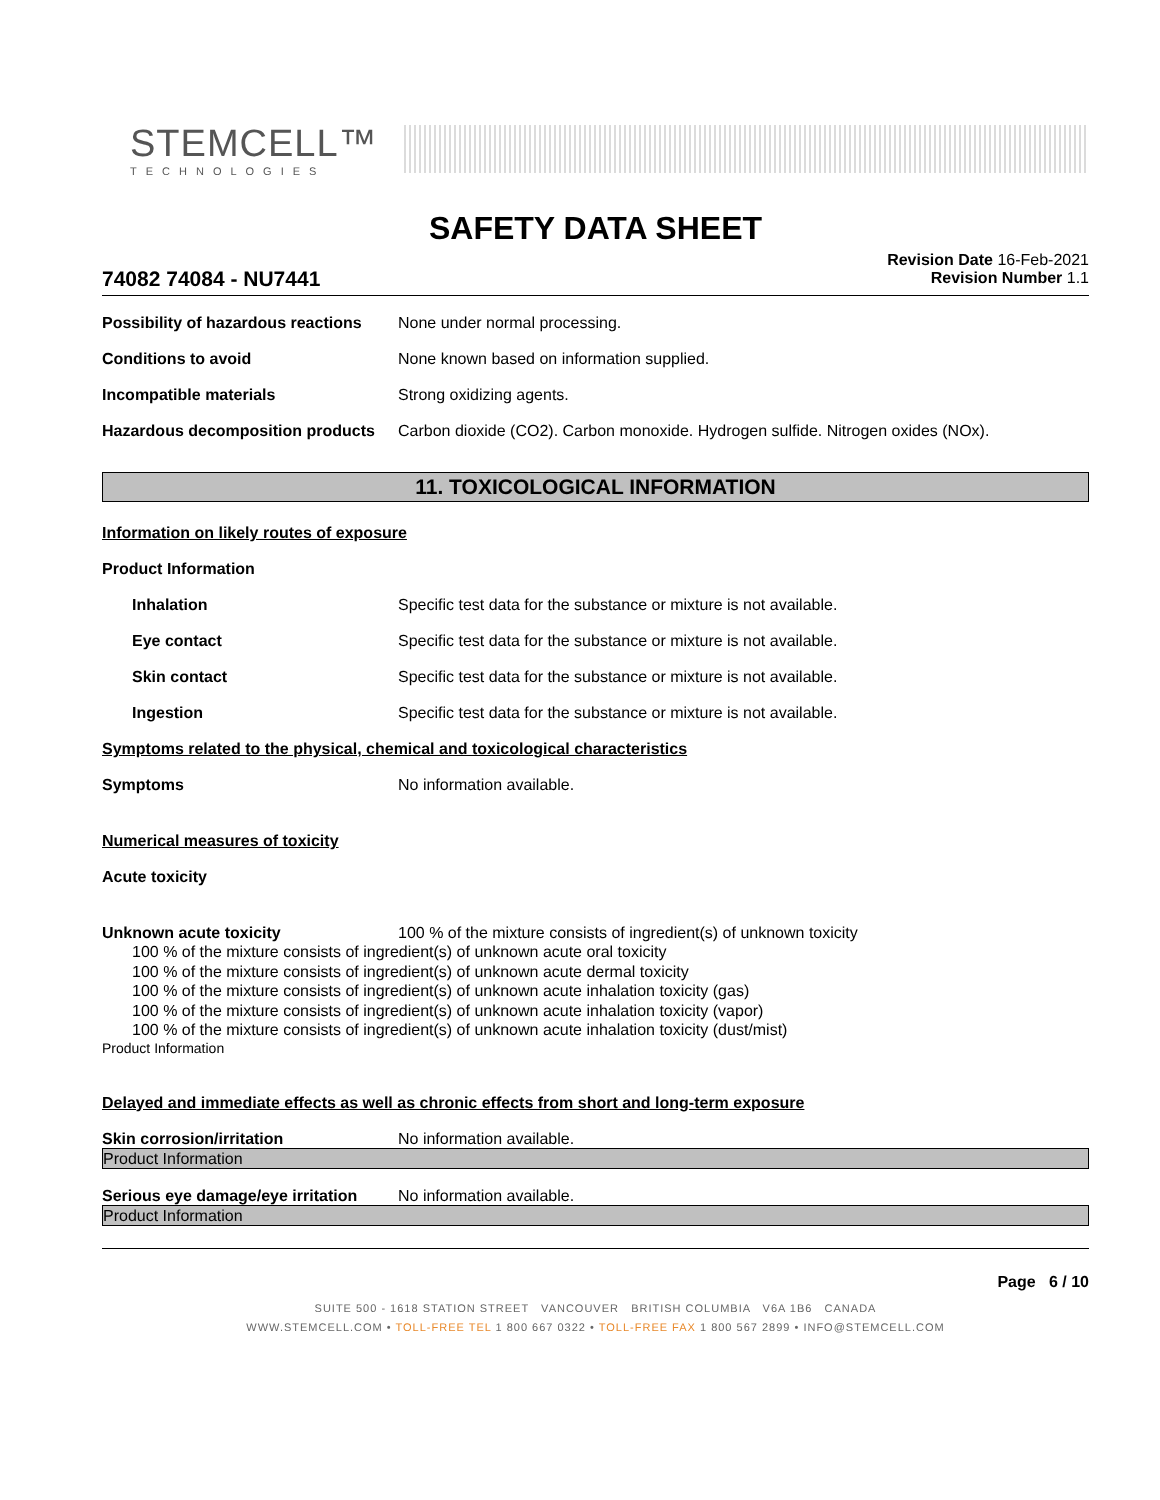STEMCELL™
TECHNOLOGIES
SAFETY DATA SHEET
74082 74084 - NU7441
Revision Date 16-Feb-2021
Revision Number 1.1
Possibility of hazardous reactions
None under normal processing.
Conditions to avoid None known based on information supplied.
Incompatible materials Strong oxidizing agents.
Hazardous decomposition products
Carbon dioxide (CO2). Carbon monoxide. Hydrogen sulfide. Nitrogen oxides (NOx).
11. TOXICOLOGICAL INFORMATION
Information on likely routes of exposure
Product Information
Inhalation Specific test data for the substance or mixture is not available.
Eye contact Specific test data for the substance or mixture is not available.
Skin contact Specific test data for the substance or mixture is not available.
Ingestion Specific test data for the substance or mixture is not available.
Symptoms related to the physical, chemical and toxicological characteristics
Symptoms No information available.
Numerical measures of toxicity
Acute toxicity
Unknown acute toxicity 100 % of the mixture consists of ingredient(s) of unknown toxicity
100 % of the mixture consists of ingredient(s) of unknown acute oral toxicity
100 % of the mixture consists of ingredient(s) of unknown acute dermal toxicity
100 % of the mixture consists of ingredient(s) of unknown acute inhalation toxicity (gas)
100 % of the mixture consists of ingredient(s) of unknown acute inhalation toxicity (vapor)
100 % of the mixture consists of ingredient(s) of unknown acute inhalation toxicity (dust/mist)
Product Information
Delayed and immediate effects as well as chronic effects from short and long-term exposure
Skin corrosion/irritation No information available.
Product Information
Serious eye damage/eye irritation
No information available.
Product Information
Page 6 / 10
SUITE 500 - 1618 STATION STREET VANCOUVER BRITISH COLUMBIA V6A 1B6 CANADA
WWW.STEMCELL.COM • TOLL-FREE TEL 1 800 667 0322 • TOLL-FREE FAX 1 800 567 2899 • INFO@STEMCELL.COM